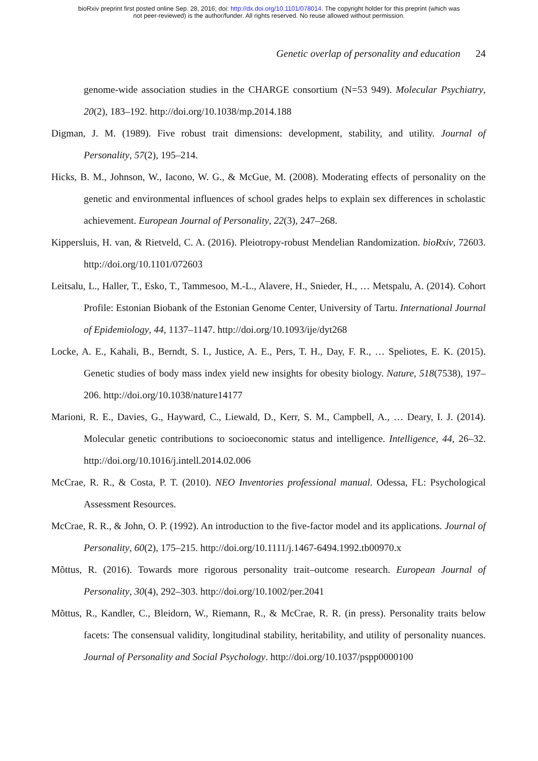bioRxiv preprint first posted online Sep. 28, 2016; doi: http://dx.doi.org/10.1101/078014. The copyright holder for this preprint (which was
not peer-reviewed) is the author/funder. All rights reserved. No reuse allowed without permission.
Genetic overlap of personality and education 24
genome-wide association studies in the CHARGE consortium (N=53 949). Molecular Psychiatry, 20(2), 183–192. http://doi.org/10.1038/mp.2014.188
Digman, J. M. (1989). Five robust trait dimensions: development, stability, and utility. Journal of Personality, 57(2), 195–214.
Hicks, B. M., Johnson, W., Iacono, W. G., & McGue, M. (2008). Moderating effects of personality on the genetic and environmental influences of school grades helps to explain sex differences in scholastic achievement. European Journal of Personality, 22(3), 247–268.
Kippersluis, H. van, & Rietveld, C. A. (2016). Pleiotropy-robust Mendelian Randomization. bioRxiv, 72603. http://doi.org/10.1101/072603
Leitsalu, L., Haller, T., Esko, T., Tammesoo, M.-L., Alavere, H., Snieder, H., … Metspalu, A. (2014). Cohort Profile: Estonian Biobank of the Estonian Genome Center, University of Tartu. International Journal of Epidemiology, 44, 1137–1147. http://doi.org/10.1093/ije/dyt268
Locke, A. E., Kahali, B., Berndt, S. I., Justice, A. E., Pers, T. H., Day, F. R., … Speliotes, E. K. (2015). Genetic studies of body mass index yield new insights for obesity biology. Nature, 518(7538), 197–206. http://doi.org/10.1038/nature14177
Marioni, R. E., Davies, G., Hayward, C., Liewald, D., Kerr, S. M., Campbell, A., … Deary, I. J. (2014). Molecular genetic contributions to socioeconomic status and intelligence. Intelligence, 44, 26–32. http://doi.org/10.1016/j.intell.2014.02.006
McCrae, R. R., & Costa, P. T. (2010). NEO Inventories professional manual. Odessa, FL: Psychological Assessment Resources.
McCrae, R. R., & John, O. P. (1992). An introduction to the five-factor model and its applications. Journal of Personality, 60(2), 175–215. http://doi.org/10.1111/j.1467-6494.1992.tb00970.x
Mõttus, R. (2016). Towards more rigorous personality trait–outcome research. European Journal of Personality, 30(4), 292–303. http://doi.org/10.1002/per.2041
Mõttus, R., Kandler, C., Bleidorn, W., Riemann, R., & McCrae, R. R. (in press). Personality traits below facets: The consensual validity, longitudinal stability, heritability, and utility of personality nuances. Journal of Personality and Social Psychology. http://doi.org/10.1037/pspp0000100